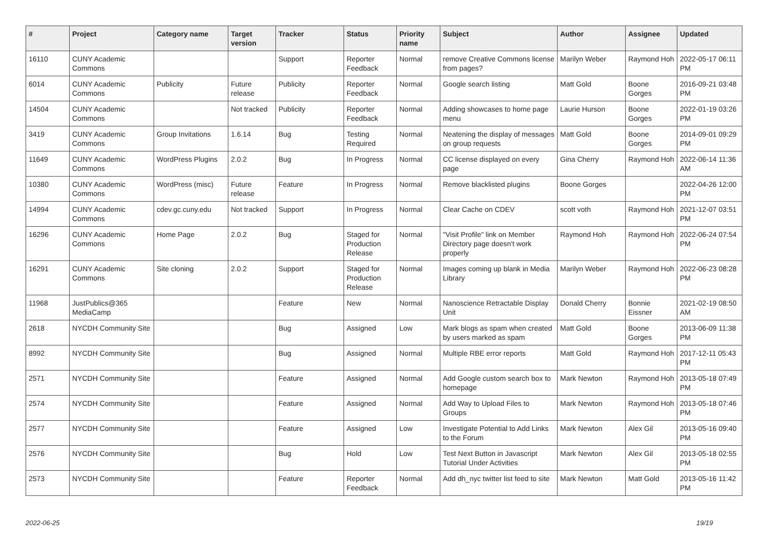| # | Project | Category name | Target version | Tracker | Status | Priority name | Subject | Author | Assignee | Updated |
| --- | --- | --- | --- | --- | --- | --- | --- | --- | --- | --- |
| 16110 | CUNY Academic Commons | | | Support | Reporter Feedback | Normal | remove Creative Commons license from pages? | Marilyn Weber | Raymond Hoh | 2022-05-17 06:11 PM |
| 6014 | CUNY Academic Commons | Publicity | Future release | Publicity | Reporter Feedback | Normal | Google search listing | Matt Gold | Boone Gorges | 2016-09-21 03:48 PM |
| 14504 | CUNY Academic Commons | | Not tracked | Publicity | Reporter Feedback | Normal | Adding showcases to home page menu | Laurie Hurson | Boone Gorges | 2022-01-19 03:26 PM |
| 3419 | CUNY Academic Commons | Group Invitations | 1.6.14 | Bug | Testing Required | Normal | Neatening the display of messages on group requests | Matt Gold | Boone Gorges | 2014-09-01 09:29 PM |
| 11649 | CUNY Academic Commons | WordPress Plugins | 2.0.2 | Bug | In Progress | Normal | CC license displayed on every page | Gina Cherry | Raymond Hoh | 2022-06-14 11:36 AM |
| 10380 | CUNY Academic Commons | WordPress (misc) | Future release | Feature | In Progress | Normal | Remove blacklisted plugins | Boone Gorges | | 2022-04-26 12:00 PM |
| 14994 | CUNY Academic Commons | cdev.gc.cuny.edu | Not tracked | Support | In Progress | Normal | Clear Cache on CDEV | scott voth | Raymond Hoh | 2021-12-07 03:51 PM |
| 16296 | CUNY Academic Commons | Home Page | 2.0.2 | Bug | Staged for Production Release | Normal | "Visit Profile" link on Member Directory page doesn't work properly | Raymond Hoh | Raymond Hoh | 2022-06-24 07:54 PM |
| 16291 | CUNY Academic Commons | Site cloning | 2.0.2 | Support | Staged for Production Release | Normal | Images coming up blank in Media Library | Marilyn Weber | Raymond Hoh | 2022-06-23 08:28 PM |
| 11968 | JustPublics@365 MediaCamp | | | Feature | New | Normal | Nanoscience Retractable Display Unit | Donald Cherry | Bonnie Eissner | 2021-02-19 08:50 AM |
| 2618 | NYCDH Community Site | | | Bug | Assigned | Low | Mark blogs as spam when created by users marked as spam | Matt Gold | Boone Gorges | 2013-06-09 11:38 PM |
| 8992 | NYCDH Community Site | | | Bug | Assigned | Normal | Multiple RBE error reports | Matt Gold | Raymond Hoh | 2017-12-11 05:43 PM |
| 2571 | NYCDH Community Site | | | Feature | Assigned | Normal | Add Google custom search box to homepage | Mark Newton | Raymond Hoh | 2013-05-18 07:49 PM |
| 2574 | NYCDH Community Site | | | Feature | Assigned | Normal | Add Way to Upload Files to Groups | Mark Newton | Raymond Hoh | 2013-05-18 07:46 PM |
| 2577 | NYCDH Community Site | | | Feature | Assigned | Low | Investigate Potential to Add Links to the Forum | Mark Newton | Alex Gil | 2013-05-16 09:40 PM |
| 2576 | NYCDH Community Site | | | Bug | Hold | Low | Test Next Button in Javascript Tutorial Under Activities | Mark Newton | Alex Gil | 2013-05-18 02:55 PM |
| 2573 | NYCDH Community Site | | | Feature | Reporter Feedback | Normal | Add dh_nyc twitter list feed to site | Mark Newton | Matt Gold | 2013-05-16 11:42 PM |
2022-06-25 19/19